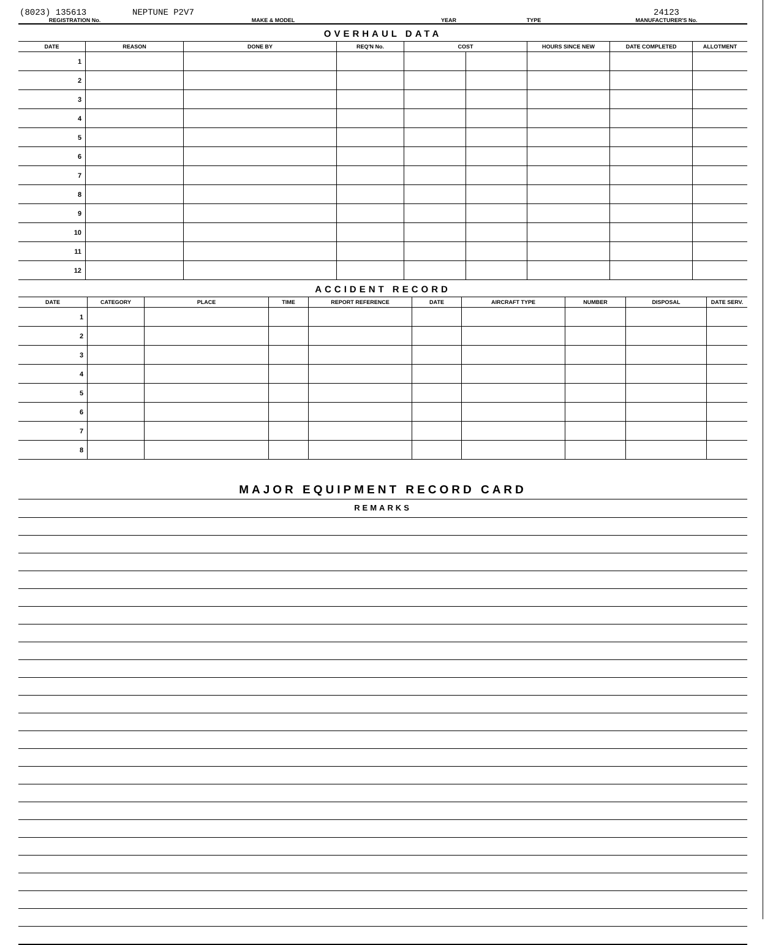| (8023) 135613 REGISTRATION No. | NEPTUNE P2V7 MAKE & MODEL | YEAR | TYPE | 24123 MANUFACTURER'S No. |
OVERHAUL DATA
| DATE | REASON | DONE BY | REQ'N No. | COST | | HOURS SINCE NEW | DATE COMPLETED | ALLOTMENT |
| --- | --- | --- | --- | --- | --- | --- | --- | --- |
| 1 | | | | | | | | |
| 2 | | | | | | | | |
| 3 | | | | | | | | |
| 4 | | | | | | | | |
| 5 | | | | | | | | |
| 6 | | | | | | | | |
| 7 | | | | | | | | |
| 8 | | | | | | | | |
| 9 | | | | | | | | |
| 10 | | | | | | | | |
| 11 | | | | | | | | |
| 12 | | | | | | | | |
ACCIDENT RECORD
| DATE | CATEGORY | PLACE | TIME | REPORT REFERENCE | DATE | AIRCRAFT TYPE | NUMBER | DISPOSAL | DATE SERV. |
| --- | --- | --- | --- | --- | --- | --- | --- | --- | --- |
| 1 | | | | | | | | | |
| 2 | | | | | | | | | |
| 3 | | | | | | | | | |
| 4 | | | | | | | | | |
| 5 | | | | | | | | | |
| 6 | | | | | | | | | |
| 7 | | | | | | | | | |
| 8 | | | | | | | | | |
MAJOR EQUIPMENT RECORD CARD
REMARKS